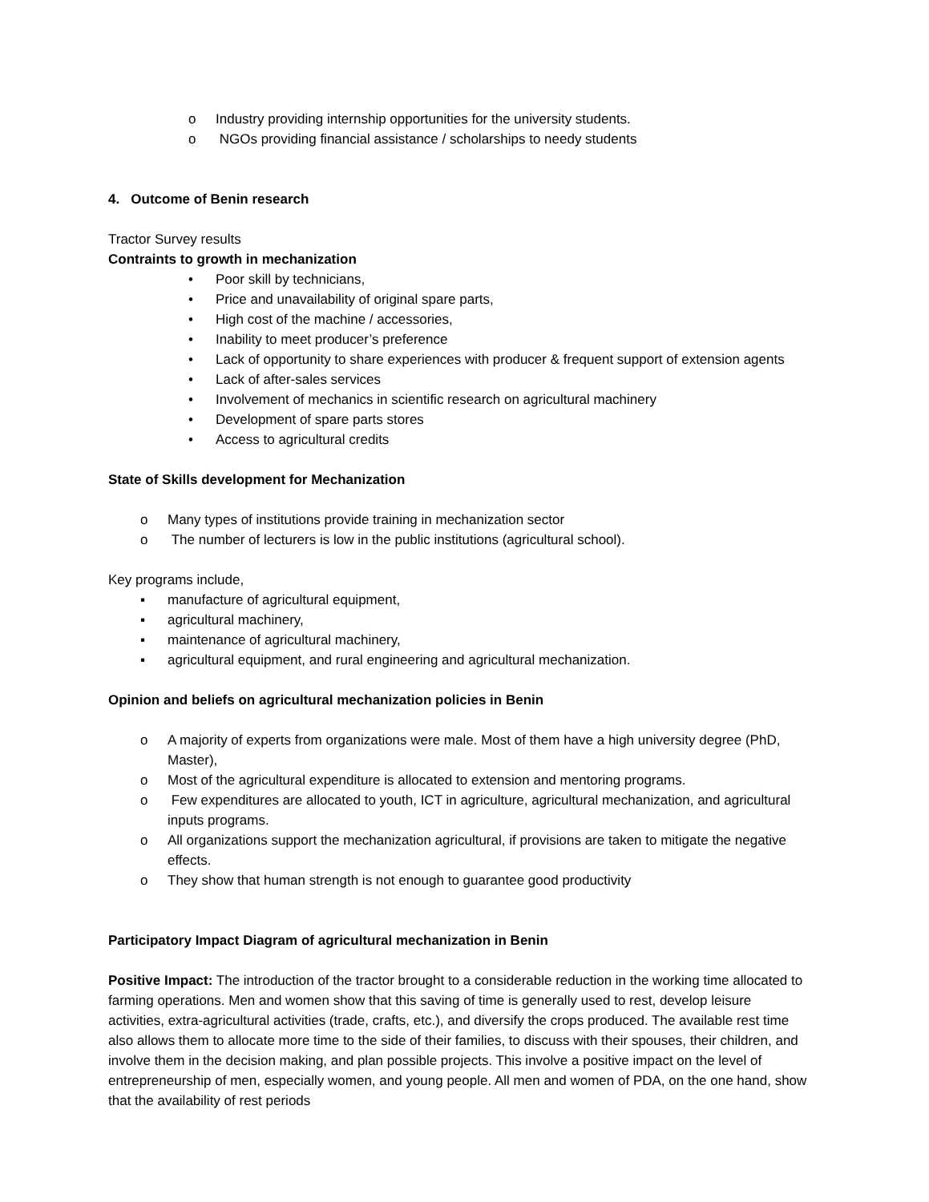o Industry providing internship opportunities for the university students.
o NGOs providing financial assistance / scholarships to needy students
4. Outcome of Benin research
Tractor Survey results
Contraints to growth in mechanization
• Poor skill by technicians,
• Price and unavailability of original spare parts,
• High cost of the machine / accessories,
• Inability to meet producer’s preference
• Lack of opportunity to share experiences with producer & frequent support of extension agents
• Lack of after-sales services
• Involvement of mechanics in scientific research on agricultural machinery
• Development of spare parts stores
• Access to agricultural credits
State of Skills development for Mechanization
o Many types of institutions provide training in mechanization sector
o The number of lecturers is low in the public institutions (agricultural school).
Key programs include,
▪ manufacture of agricultural equipment,
▪ agricultural machinery,
▪ maintenance of agricultural machinery,
▪ agricultural equipment, and rural engineering and agricultural mechanization.
Opinion and beliefs on agricultural mechanization policies in Benin
o A majority of experts from organizations were male. Most of them have a high university degree (PhD, Master),
o Most of the agricultural expenditure is allocated to extension and mentoring programs.
o Few expenditures are allocated to youth, ICT in agriculture, agricultural mechanization, and agricultural inputs programs.
o All organizations support the mechanization agricultural, if provisions are taken to mitigate the negative effects.
o They show that human strength is not enough to guarantee good productivity
Participatory Impact Diagram of agricultural mechanization in Benin
Positive Impact: The introduction of the tractor brought to a considerable reduction in the working time allocated to farming operations. Men and women show that this saving of time is generally used to rest, develop leisure activities, extra-agricultural activities (trade, crafts, etc.), and diversify the crops produced. The available rest time also allows them to allocate more time to the side of their families, to discuss with their spouses, their children, and involve them in the decision making, and plan possible projects. This involve a positive impact on the level of entrepreneurship of men, especially women, and young people. All men and women of PDA, on the one hand, show that the availability of rest periods